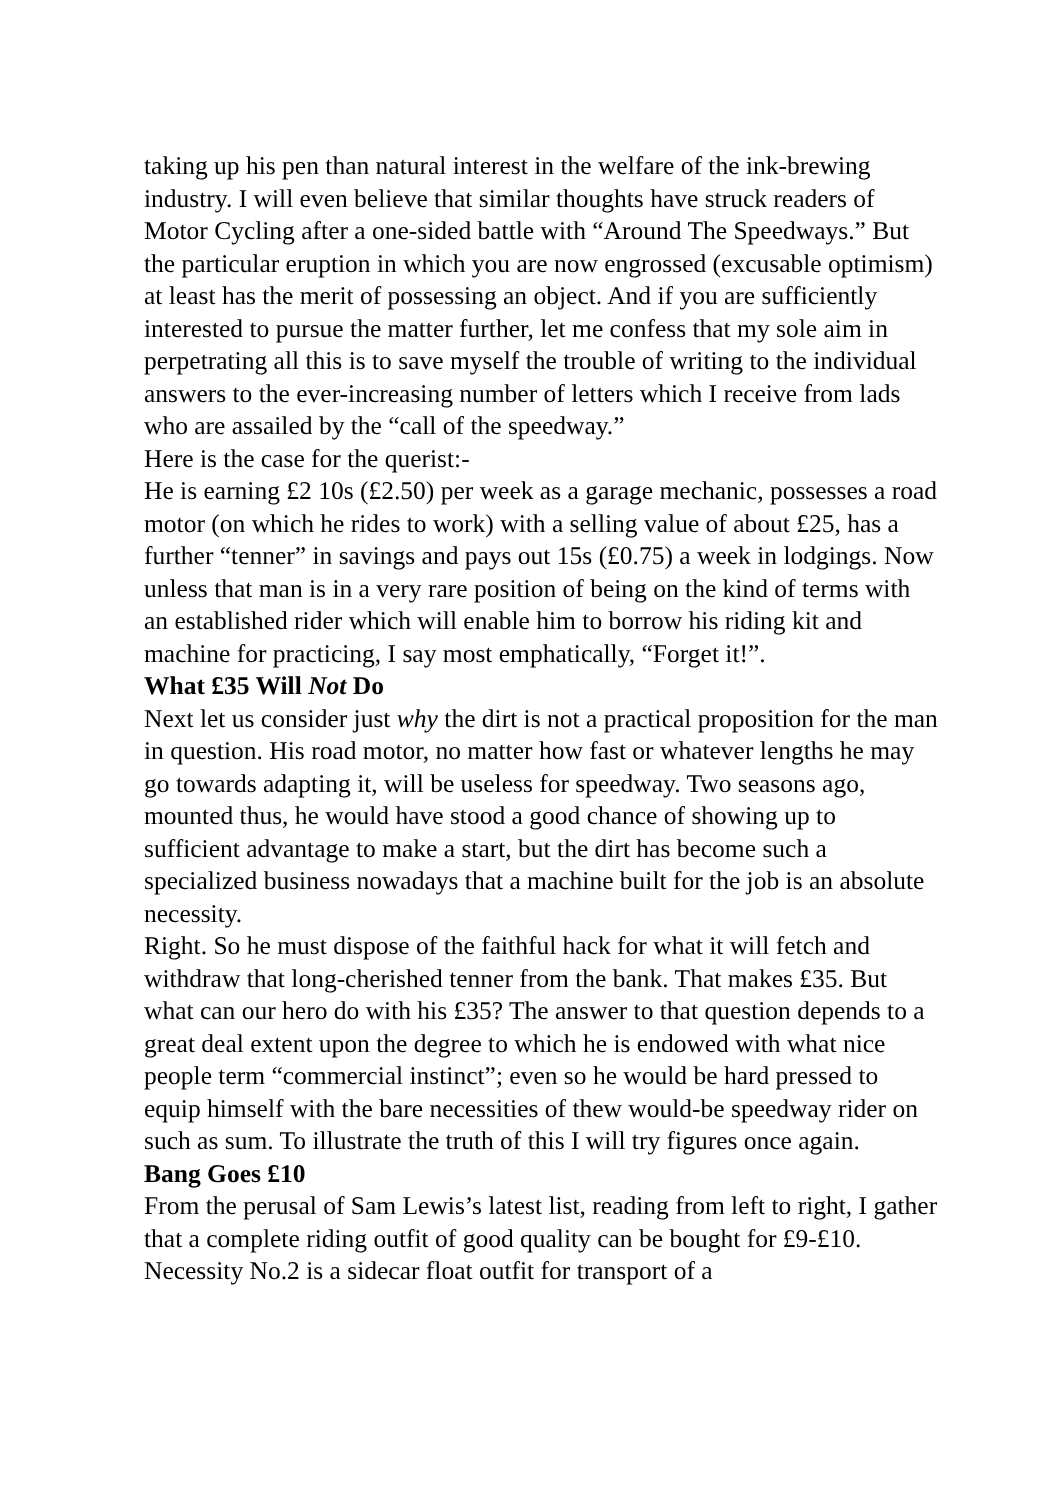taking up his pen than natural interest in the welfare of the ink-brewing industry. I will even believe that similar thoughts have struck readers of Motor Cycling after a one-sided battle with “Around The Speedways.” But the particular eruption in which you are now engrossed (excusable optimism) at least has the merit of possessing an object. And if you are sufficiently interested to pursue the matter further, let me confess that my sole aim in perpetrating all this is to save myself the trouble of writing to the individual answers to the ever-increasing number of letters which I receive from lads who are assailed by the “call of the speedway.”
Here is the case for the querist:-
He is earning £2 10s (£2.50) per week as a garage mechanic, possesses a road motor (on which he rides to work) with a selling value of about £25, has a further “tenner” in savings and pays out 15s (£0.75) a week in lodgings. Now unless that man is in a very rare position of being on the kind of terms with an established rider which will enable him to borrow his riding kit and machine for practicing, I say most emphatically, “Forget it!”.
What £35 Will Not Do
Next let us consider just why the dirt is not a practical proposition for the man in question. His road motor, no matter how fast or whatever lengths he may go towards adapting it, will be useless for speedway. Two seasons ago, mounted thus, he would have stood a good chance of showing up to sufficient advantage to make a start, but the dirt has become such a specialized business nowadays that a machine built for the job is an absolute necessity.
Right. So he must dispose of the faithful hack for what it will fetch and withdraw that long-cherished tenner from the bank. That makes £35. But what can our hero do with his £35? The answer to that question depends to a great deal extent upon the degree to which he is endowed with what nice people term “commercial instinct”; even so he would be hard pressed to equip himself with the bare necessities of thew would-be speedway rider on such as sum. To illustrate the truth of this I will try figures once again.
Bang Goes £10
From the perusal of Sam Lewis’s latest list, reading from left to right, I gather that a complete riding outfit of good quality can be bought for £9-£10. Necessity No.2 is a sidecar float outfit for transport of a